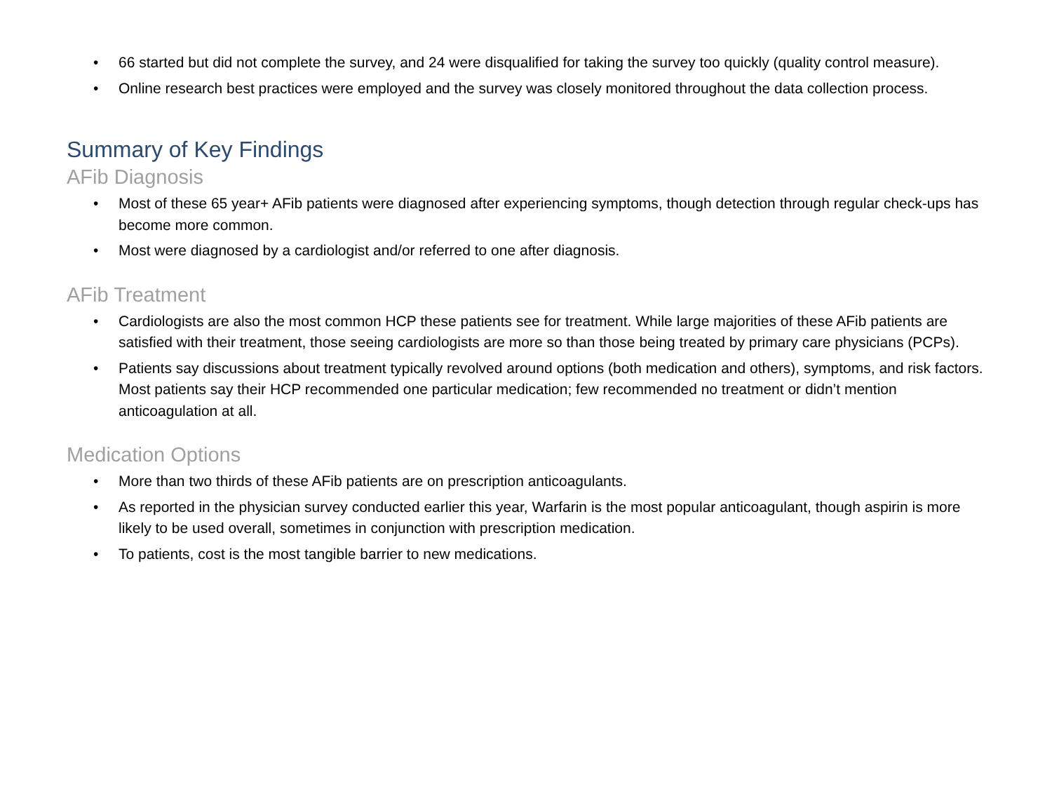• 66 started but did not complete the survey, and 24 were disqualified for taking the survey too quickly (quality control measure).
• Online research best practices were employed and the survey was closely monitored throughout the data collection process.
Summary of Key Findings
AFib Diagnosis
• Most of these 65 year+ AFib patients were diagnosed after experiencing symptoms, though detection through regular check-ups has become more common.
• Most were diagnosed by a cardiologist and/or referred to one after diagnosis.
AFib Treatment
• Cardiologists are also the most common HCP these patients see for treatment. While large majorities of these AFib patients are satisfied with their treatment, those seeing cardiologists are more so than those being treated by primary care physicians (PCPs).
• Patients say discussions about treatment typically revolved around options (both medication and others), symptoms, and risk factors. Most patients say their HCP recommended one particular medication; few recommended no treatment or didn’t mention anticoagulation at all.
Medication Options
• More than two thirds of these AFib patients are on prescription anticoagulants.
• As reported in the physician survey conducted earlier this year, Warfarin is the most popular anticoagulant, though aspirin is more likely to be used overall, sometimes in conjunction with prescription medication.
• To patients, cost is the most tangible barrier to new medications.